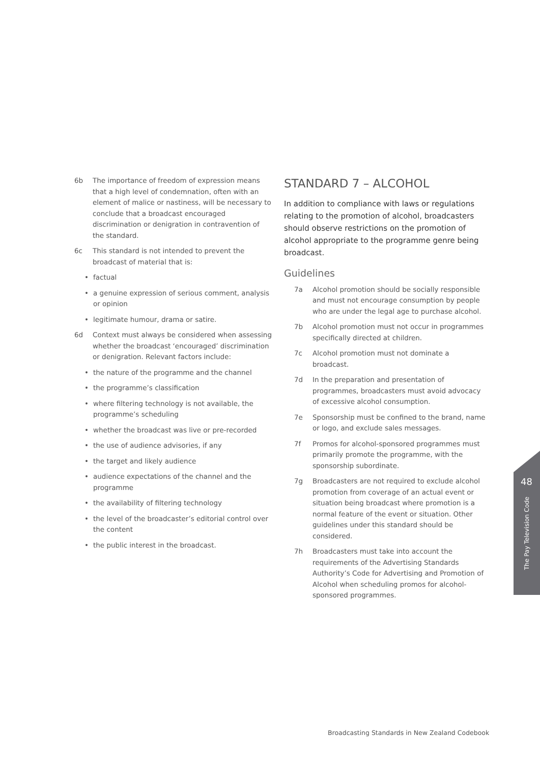6b The importance of freedom of expression means that a high level of condemnation, often with an element of malice or nastiness, will be necessary to conclude that a broadcast encouraged discrimination or denigration in contravention of the standard.
6c This standard is not intended to prevent the broadcast of material that is:
• factual
• a genuine expression of serious comment, analysis or opinion
• legitimate humour, drama or satire.
6d Context must always be considered when assessing whether the broadcast ‘encouraged’ discrimination or denigration. Relevant factors include:
• the nature of the programme and the channel
• the programme’s classification
• where filtering technology is not available, the programme’s scheduling
• whether the broadcast was live or pre-recorded
• the use of audience advisories, if any
• the target and likely audience
• audience expectations of the channel and the programme
• the availability of filtering technology
• the level of the broadcaster’s editorial control over the content
• the public interest in the broadcast.
STANDARD 7 – ALCOHOL
In addition to compliance with laws or regulations relating to the promotion of alcohol, broadcasters should observe restrictions on the promotion of alcohol appropriate to the programme genre being broadcast.
Guidelines
7a Alcohol promotion should be socially responsible and must not encourage consumption by people who are under the legal age to purchase alcohol.
7b Alcohol promotion must not occur in programmes specifically directed at children.
7c Alcohol promotion must not dominate a broadcast.
7d In the preparation and presentation of programmes, broadcasters must avoid advocacy of excessive alcohol consumption.
7e Sponsorship must be confined to the brand, name or logo, and exclude sales messages.
7f Promos for alcohol-sponsored programmes must primarily promote the programme, with the sponsorship subordinate.
7g Broadcasters are not required to exclude alcohol promotion from coverage of an actual event or situation being broadcast where promotion is a normal feature of the event or situation. Other guidelines under this standard should be considered.
7h Broadcasters must take into account the requirements of the Advertising Standards Authority’s Code for Advertising and Promotion of Alcohol when scheduling promos for alcohol-sponsored programmes.
48
The Pay Television Code
Broadcasting Standards in New Zealand Codebook